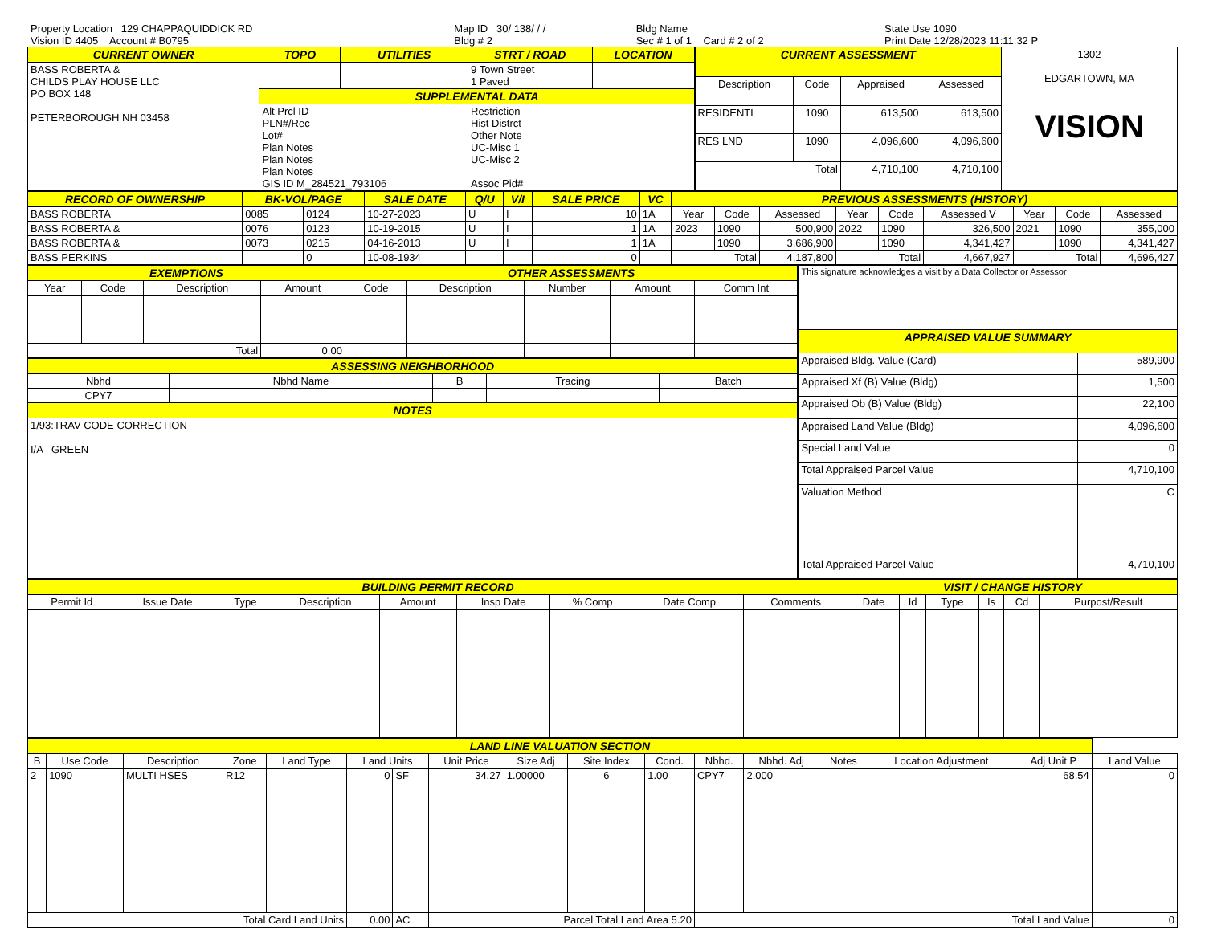| Property Location 129 CHAPPAQUIDDICK RD | Map ID 30/ 138/ / / | Bldg Name | State Use 1090 |
| Vision ID 4405 Account # B0795 | Bldg # 2 | Sec # 1 of 1 Card # 2 of 2 | Print Date 12/28/2023 11:11:32 P |
| CURRENT OWNER | TOPO | UTILITIES | STRT / ROAD | LOCATION |
| --- | --- | --- | --- | --- |
| BASS ROBERTA & CHILDS PLAY HOUSE LLC PO BOX 148 PETERBOROUGH NH 03458 | | | 9 Town Street 1 Paved | |
| | SUPPLEMENTAL DATA | | | |
| | Alt Prcl ID PLN#/Rec Lot# Plan Notes Plan Notes Plan Notes GIS ID M_284521_793106 | | Restriction Hist Distrct Other Note UC-Misc 1 UC-Misc 2 Assoc Pid# | |
| CURRENT ASSESSMENT | | | | 1302 EDGARTOWN, MA VISION |
| Description | Code | Appraised | Assessed | |
| RESIDENTL | 1090 | 613,500 | 613,500 | |
| RES LND | 1090 | 4,096,600 | 4,096,600 | |
| Total | | 4,710,100 | 4,710,100 | |
| RECORD OF OWNERSHIP | BK-VOL/PAGE | | SALE DATE | Q/U | V/I | SALE PRICE | VC |
| --- | --- | --- | --- | --- | --- | --- | --- |
| BASS ROBERTA | 0085 | 0124 | 10-27-2023 | U | I | 10 | 1A |
| BASS ROBERTA & | 0076 | 0123 | 10-19-2015 | U | I | 1 | 1A |
| BASS ROBERTA & | 0073 | 0215 | 04-16-2013 | U | I | 1 | 1A |
| BASS PERKINS | | 0 | 10-08-1934 | | | 0 | |
| PREVIOUS ASSESSMENTS (HISTORY) | | | | | | | | |
| --- | --- | --- | --- | --- | --- | --- | --- | --- |
| Year | Code | Assessed | Year | Code | Assessed V | Year | Code | Assessed |
| 2023 | 1090 | 500,900 | 2022 | 1090 | 326,500 | 2021 | 1090 | 355,000 |
| | 1090 | 3,686,900 | | 1090 | 4,341,427 | | 1090 | 4,341,427 |
| Total | | 4,187,800 | Total | | 4,667,927 | Total | | 4,696,427 |
| EXEMPTIONS | | | | OTHER ASSESSMENTS | | | | |
| --- | --- | --- | --- | --- | --- | --- | --- | --- |
| Year | Code | Description | Amount | Code | Description | Number | Amount | Comm Int |
| Total | | | 0.00 | | | | | |
| ASSESSING NEIGHBORHOOD | | | | |
| --- | --- | --- | --- | --- |
| Nbhd | Nbhd Name | B | Tracing | Batch |
| CPY7 | | | | |
| NOTES | | | | |
| 1/93:TRAV CODE CORRECTION I/A GREEN | | | | |
| This signature acknowledges a visit by a Data Collector or Assessor | |
| APPRAISED VALUE SUMMARY | |
| Appraised Bldg. Value (Card) | 589,900 |
| Appraised Xf (B) Value (Bldg) | 1,500 |
| Appraised Ob (B) Value (Bldg) | 22,100 |
| Appraised Land Value (Bldg) | 4,096,600 |
| Special Land Value | 0 |
| Total Appraised Parcel Value | 4,710,100 |
| Valuation Method | C |
| Total Appraised Parcel Value | 4,710,100 |
| BUILDING PERMIT RECORD | | | | | | | | | VISIT / CHANGE HISTORY | | | | | |
| --- | --- | --- | --- | --- | --- | --- | --- | --- | --- | --- | --- | --- | --- | --- |
| Permit Id | Issue Date | Type | Description | Amount | Insp Date | % Comp | Date Comp | Comments | Date | Id | Type | Is | Cd | Purpost/Result |
| LAND LINE VALUATION SECTION | | | | | | | | | | | | | | | | |
| --- | --- | --- | --- | --- | --- | --- | --- | --- | --- | --- | --- | --- | --- | --- | --- | --- |
| B | Use Code | Description | Zone | Land Type | Land Units | | Unit Price | Size Adj | Site Index | Cond. | Nbhd. | Nbhd. Adj | Notes | Location Adjustment | Adj Unit P | Land Value |
| 2 | 1090 | MULTI HSES | R12 | | 0 | SF | 34.27 | 1.00000 | 6 | 1.00 | CPY7 | 2.000 | | | 68.54 | 0 |
| Total Card Land Units | | | | | 0.00 | AC | Parcel Total Land Area 5.20 | | | | Total Land Value | | | | | 0 |